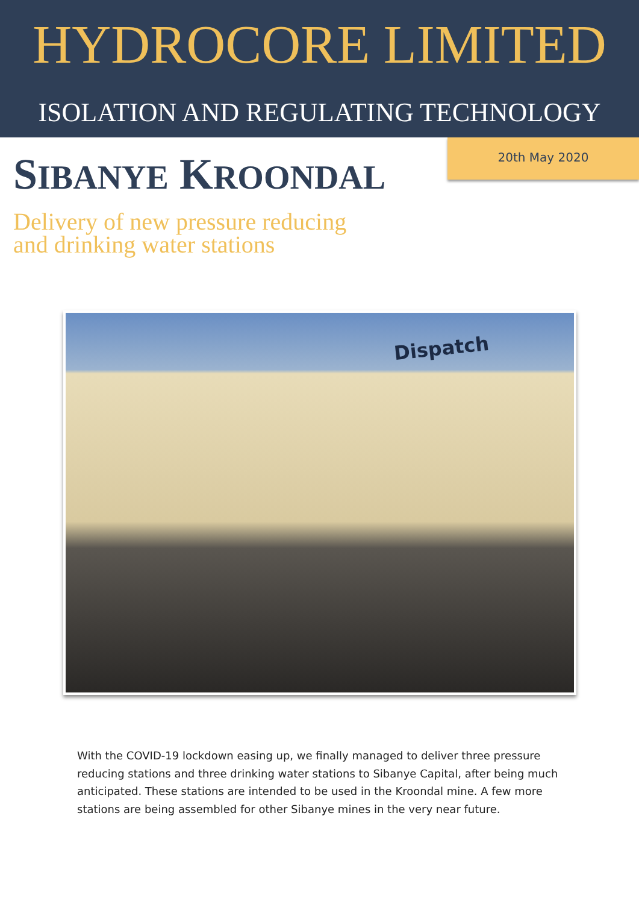HYDROCORE LIMITED
ISOLATION AND REGULATING TECHNOLOGY
SIBANYE KROONDAL
20th May 2020
Delivery of new pressure reducing
and drinking water stations
Dispatch
With the COVID-19 lockdown easing up, we finally managed to deliver three pressure reducing stations and three drinking water stations to Sibanye Capital, after being much anticipated. These stations are intended to be used in the Kroondal mine. A few more stations are being assembled for other Sibanye mines in the very near future.